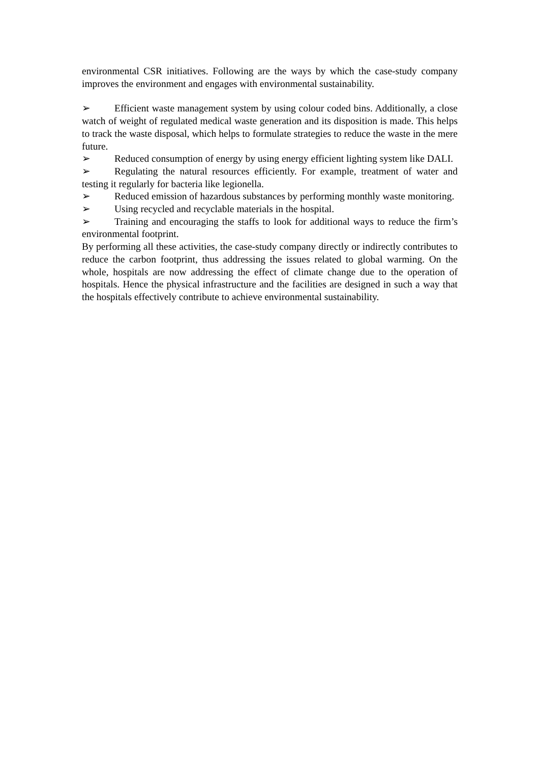environmental CSR initiatives. Following are the ways by which the case-study company improves the environment and engages with environmental sustainability.
➢ Efficient waste management system by using colour coded bins. Additionally, a close watch of weight of regulated medical waste generation and its disposition is made. This helps to track the waste disposal, which helps to formulate strategies to reduce the waste in the mere future.
➢ Reduced consumption of energy by using energy efficient lighting system like DALI.
➢ Regulating the natural resources efficiently. For example, treatment of water and testing it regularly for bacteria like legionella.
➢ Reduced emission of hazardous substances by performing monthly waste monitoring.
➢ Using recycled and recyclable materials in the hospital.
➢ Training and encouraging the staffs to look for additional ways to reduce the firm’s environmental footprint.
By performing all these activities, the case-study company directly or indirectly contributes to reduce the carbon footprint, thus addressing the issues related to global warming. On the whole, hospitals are now addressing the effect of climate change due to the operation of hospitals. Hence the physical infrastructure and the facilities are designed in such a way that the hospitals effectively contribute to achieve environmental sustainability.